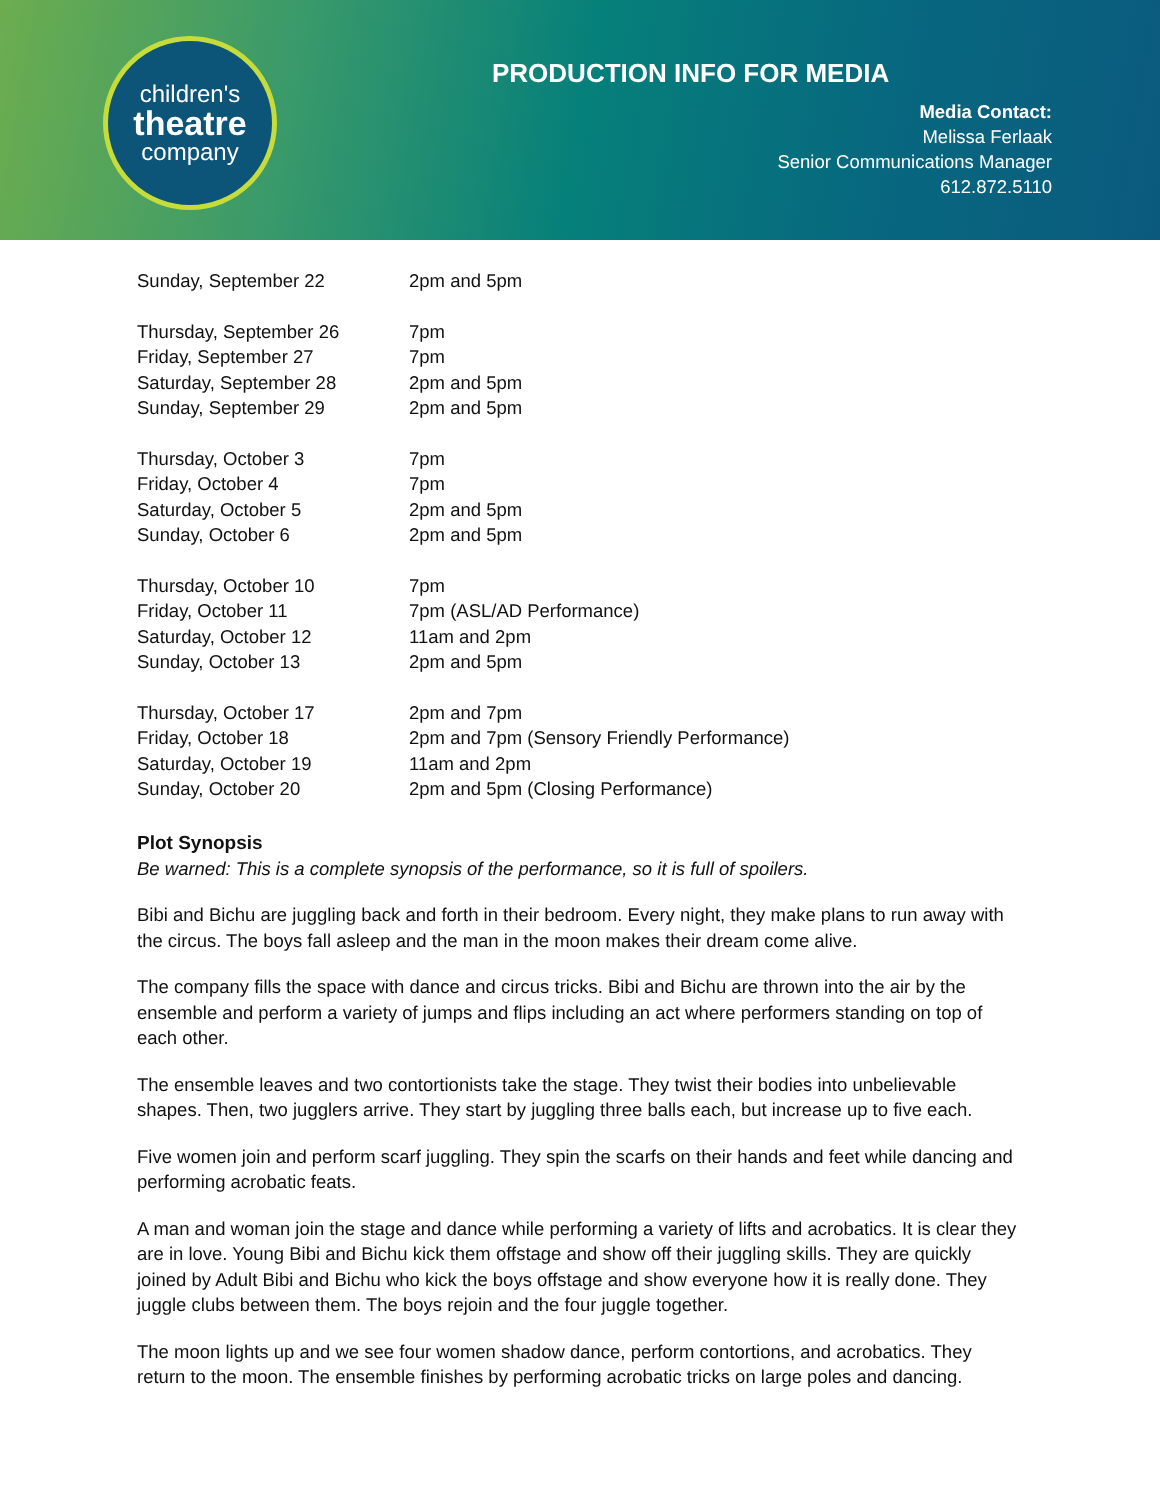children's
theatre
company
PRODUCTION INFO FOR MEDIA
Media Contact:
Melissa Ferlaak
Senior Communications Manager
612.872.5110
| Sunday, September 22 | 2pm and 5pm |
| Thursday, September 26 | 7pm |
| Friday, September 27 | 7pm |
| Saturday, September 28 | 2pm and 5pm |
| Sunday, September 29 | 2pm and 5pm |
| Thursday, October 3 | 7pm |
| Friday, October 4 | 7pm |
| Saturday, October 5 | 2pm and 5pm |
| Sunday, October 6 | 2pm and 5pm |
| Thursday, October 10 | 7pm |
| Friday, October 11 | 7pm (ASL/AD Performance) |
| Saturday, October 12 | 11am and 2pm |
| Sunday, October 13 | 2pm and 5pm |
| Thursday, October 17 | 2pm and 7pm |
| Friday, October 18 | 2pm and 7pm (Sensory Friendly Performance) |
| Saturday, October 19 | 11am and 2pm |
| Sunday, October 20 | 2pm and 5pm (Closing Performance) |
Plot Synopsis
Be warned: This is a complete synopsis of the performance, so it is full of spoilers.
Bibi and Bichu are juggling back and forth in their bedroom. Every night, they make plans to run away with the circus. The boys fall asleep and the man in the moon makes their dream come alive.
The company fills the space with dance and circus tricks. Bibi and Bichu are thrown into the air by the ensemble and perform a variety of jumps and flips including an act where performers standing on top of each other.
The ensemble leaves and two contortionists take the stage. They twist their bodies into unbelievable shapes. Then, two jugglers arrive. They start by juggling three balls each, but increase up to five each.
Five women join and perform scarf juggling. They spin the scarfs on their hands and feet while dancing and performing acrobatic feats.
A man and woman join the stage and dance while performing a variety of lifts and acrobatics. It is clear they are in love. Young Bibi and Bichu kick them offstage and show off their juggling skills. They are quickly joined by Adult Bibi and Bichu who kick the boys offstage and show everyone how it is really done. They juggle clubs between them. The boys rejoin and the four juggle together.
The moon lights up and we see four women shadow dance, perform contortions, and acrobatics. They return to the moon. The ensemble finishes by performing acrobatic tricks on large poles and dancing.